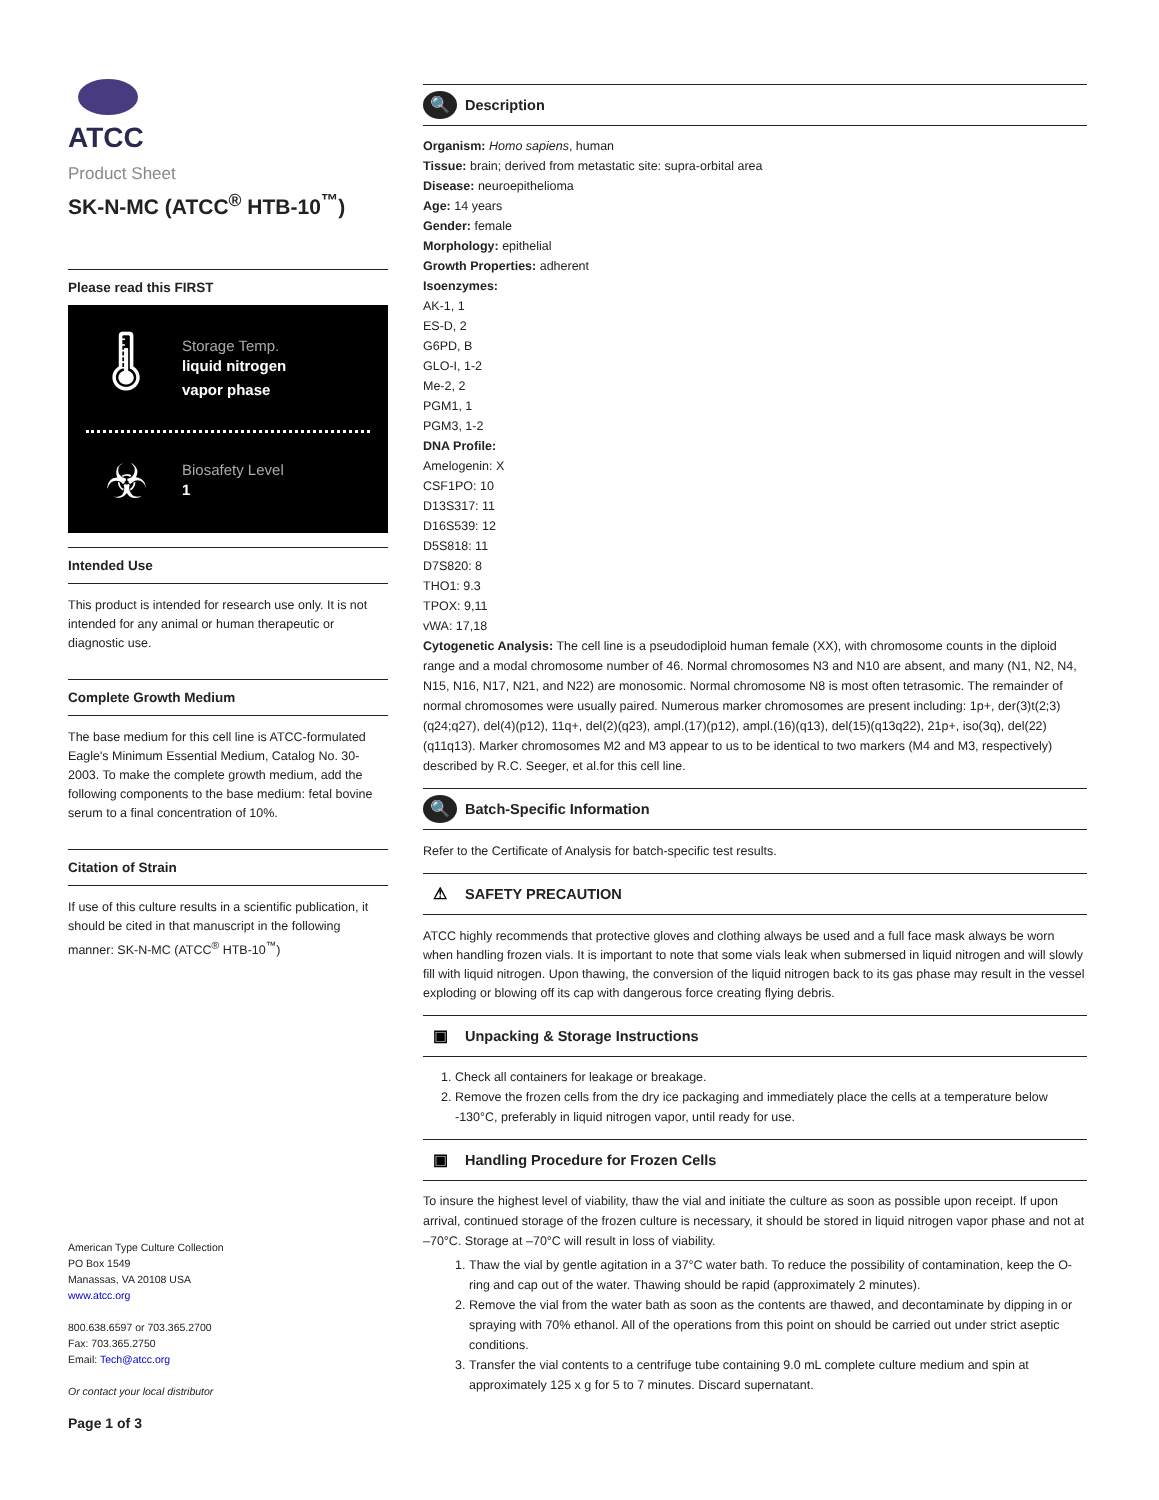ATCC
Product Sheet
SK-N-MC (ATCC<sup>®</sup> HTB-10<sup>™</sup>)
Please read this FIRST
🌡
Storage Temp.
liquid nitrogen
vapor phase
☣
Biosafety Level
1
Intended Use
This product is intended for research use only. It is not intended for any animal or human therapeutic or diagnostic use.
Complete Growth Medium
The base medium for this cell line is ATCC-formulated Eagle's Minimum Essential Medium, Catalog No. 30-2003. To make the complete growth medium, add the following components to the base medium: fetal bovine serum to a final concentration of 10%.
Citation of Strain
If use of this culture results in a scientific publication, it should be cited in that manuscript in the following manner: SK-N-MC (ATCC<sup>®</sup> HTB-10<sup>™</sup>)
American Type Culture Collection
PO Box 1549
Manassas, VA 20108 USA
www.atcc.org
800.638.6597 or 703.365.2700
Fax: 703.365.2750
Email: Tech@atcc.org
Or contact your local distributor
Page 1 of 3
🔍 Description
Organism: Homo sapiens, human
Tissue: brain; derived from metastatic site: supra-orbital area
Disease: neuroepithelioma
Age: 14 years
Gender: female
Morphology: epithelial
Growth Properties: adherent
Isoenzymes:
AK-1, 1
ES-D, 2
G6PD, B
GLO-I, 1-2
Me-2, 2
PGM1, 1
PGM3, 1-2
DNA Profile:
Amelogenin: X
CSF1PO: 10
D13S317: 11
D16S539: 12
D5S818: 11
D7S820: 8
THO1: 9.3
TPOX: 9,11
vWA: 17,18
Cytogenetic Analysis: The cell line is a pseudodiploid human female (XX), with chromosome counts in the diploid range and a modal chromosome number of 46. Normal chromosomes N3 and N10 are absent, and many (N1, N2, N4, N15, N16, N17, N21, and N22) are monosomic. Normal chromosome N8 is most often tetrasomic. The remainder of normal chromosomes were usually paired. Numerous marker chromosomes are present including: 1p+, der(3)t(2;3)(q24;q27), del(4)(p12), 11q+, del(2)(q23), ampl.(17)(p12), ampl.(16)(q13), del(15)(q13q22), 21p+, iso(3q), del(22)(q11q13). Marker chromosomes M2 and M3 appear to us to be identical to two markers (M4 and M3, respectively) described by R.C. Seeger, et al.for this cell line.
🔍 Batch-Specific Information
Refer to the Certificate of Analysis for batch-specific test results.
⚠ SAFETY PRECAUTION
ATCC highly recommends that protective gloves and clothing always be used and a full face mask always be worn when handling frozen vials. It is important to note that some vials leak when submersed in liquid nitrogen and will slowly fill with liquid nitrogen. Upon thawing, the conversion of the liquid nitrogen back to its gas phase may result in the vessel exploding or blowing off its cap with dangerous force creating flying debris.
▣ Unpacking & Storage Instructions
1. Check all containers for leakage or breakage.
2. Remove the frozen cells from the dry ice packaging and immediately place the cells at a temperature below -130°C, preferably in liquid nitrogen vapor, until ready for use.
▣ Handling Procedure for Frozen Cells
To insure the highest level of viability, thaw the vial and initiate the culture as soon as possible upon receipt. If upon arrival, continued storage of the frozen culture is necessary, it should be stored in liquid nitrogen vapor phase and not at –70°C. Storage at –70°C will result in loss of viability.
1. Thaw the vial by gentle agitation in a 37°C water bath. To reduce the possibility of contamination, keep the O-ring and cap out of the water. Thawing should be rapid (approximately 2 minutes).
2. Remove the vial from the water bath as soon as the contents are thawed, and decontaminate by dipping in or spraying with 70% ethanol. All of the operations from this point on should be carried out under strict aseptic conditions.
3. Transfer the vial contents to a centrifuge tube containing 9.0 mL complete culture medium and spin at approximately 125 x g for 5 to 7 minutes. Discard supernatant.